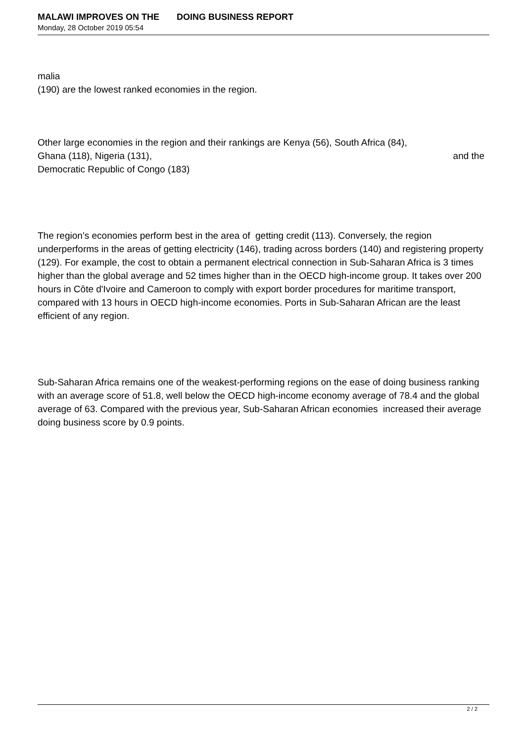MALAWI IMPROVES ON THE DOING BUSINESS REPORT
Monday, 28 October 2019 05:54
malia
(190) are the lowest ranked economies in the region.
Other large economies in the region and their rankings are Kenya (56), South Africa (84),
Ghana (118), Nigeria (131), and the
Democratic Republic of Congo (183)
The region’s economies perform best in the area of getting credit (113). Conversely, the region underperforms in the areas of getting electricity (146), trading across borders (140) and registering property (129). For example, the cost to obtain a permanent electrical connection in Sub-Saharan Africa is 3 times higher than the global average and 52 times higher than in the OECD high-income group. It takes over 200 hours in Côte d'Ivoire and Cameroon to comply with export border procedures for maritime transport, compared with 13 hours in OECD high-income economies. Ports in Sub-Saharan African are the least efficient of any region.
Sub-Saharan Africa remains one of the weakest-performing regions on the ease of doing business ranking with an average score of 51.8, well below the OECD high-income economy average of 78.4 and the global average of 63. Compared with the previous year, Sub-Saharan African economies increased their average doing business score by 0.9 points.
2 / 2